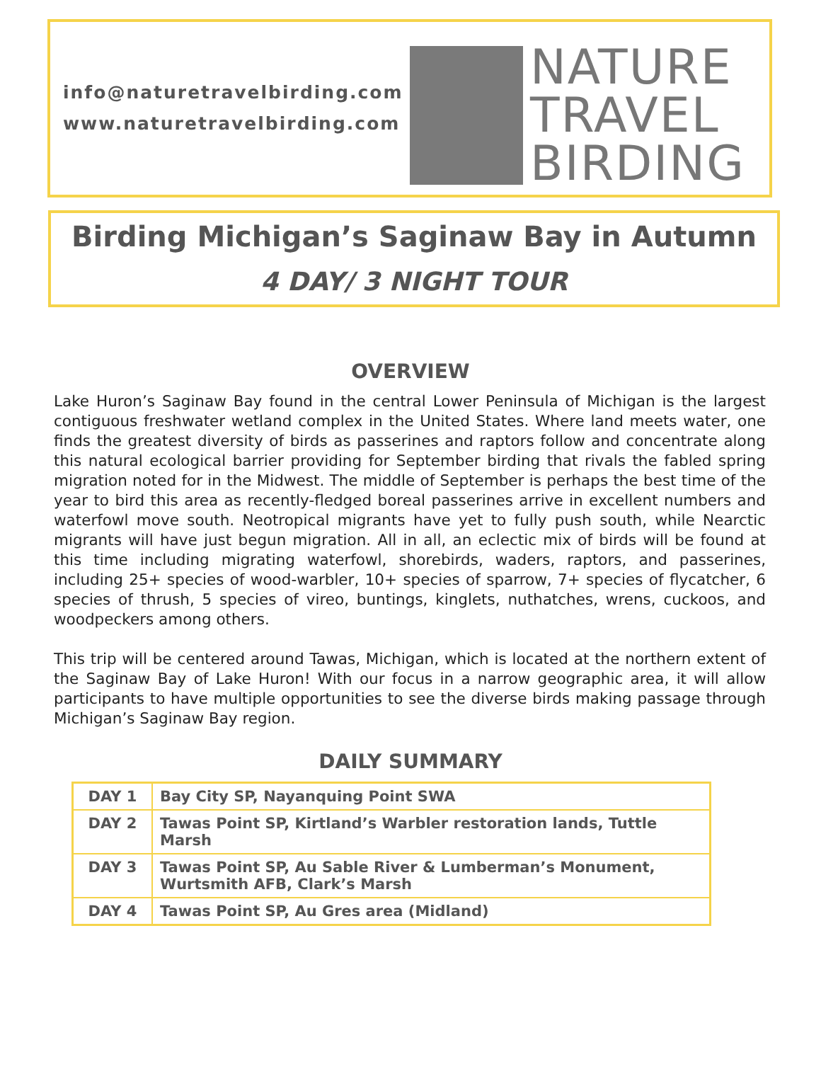info@naturetravelbirding.com
www.naturetravelbirding.com
NATURE
TRAVEL
BIRDING
Birding Michigan’s Saginaw Bay in Autumn
4 DAY/ 3 NIGHT TOUR
OVERVIEW
Lake Huron’s Saginaw Bay found in the central Lower Peninsula of Michigan is the largest contiguous freshwater wetland complex in the United States. Where land meets water, one finds the greatest diversity of birds as passerines and raptors follow and concentrate along this natural ecological barrier providing for September birding that rivals the fabled spring migration noted for in the Midwest. The middle of September is perhaps the best time of the year to bird this area as recently-fledged boreal passerines arrive in excellent numbers and waterfowl move south. Neotropical migrants have yet to fully push south, while Nearctic migrants will have just begun migration. All in all, an eclectic mix of birds will be found at this time including migrating waterfowl, shorebirds, waders, raptors, and passerines, including 25+ species of wood-warbler, 10+ species of sparrow, 7+ species of flycatcher, 6 species of thrush, 5 species of vireo, buntings, kinglets, nuthatches, wrens, cuckoos, and woodpeckers among others.
This trip will be centered around Tawas, Michigan, which is located at the northern extent of the Saginaw Bay of Lake Huron! With our focus in a narrow geographic area, it will allow participants to have multiple opportunities to see the diverse birds making passage through Michigan’s Saginaw Bay region.
DAILY SUMMARY
| DAY 1 | Bay City SP, Nayanquing Point SWA |
| DAY 2 | Tawas Point SP, Kirtland’s Warbler restoration lands, Tuttle Marsh |
| DAY 3 | Tawas Point SP, Au Sable River & Lumberman’s Monument, Wurtsmith AFB, Clark’s Marsh |
| DAY 4 | Tawas Point SP, Au Gres area (Midland) |